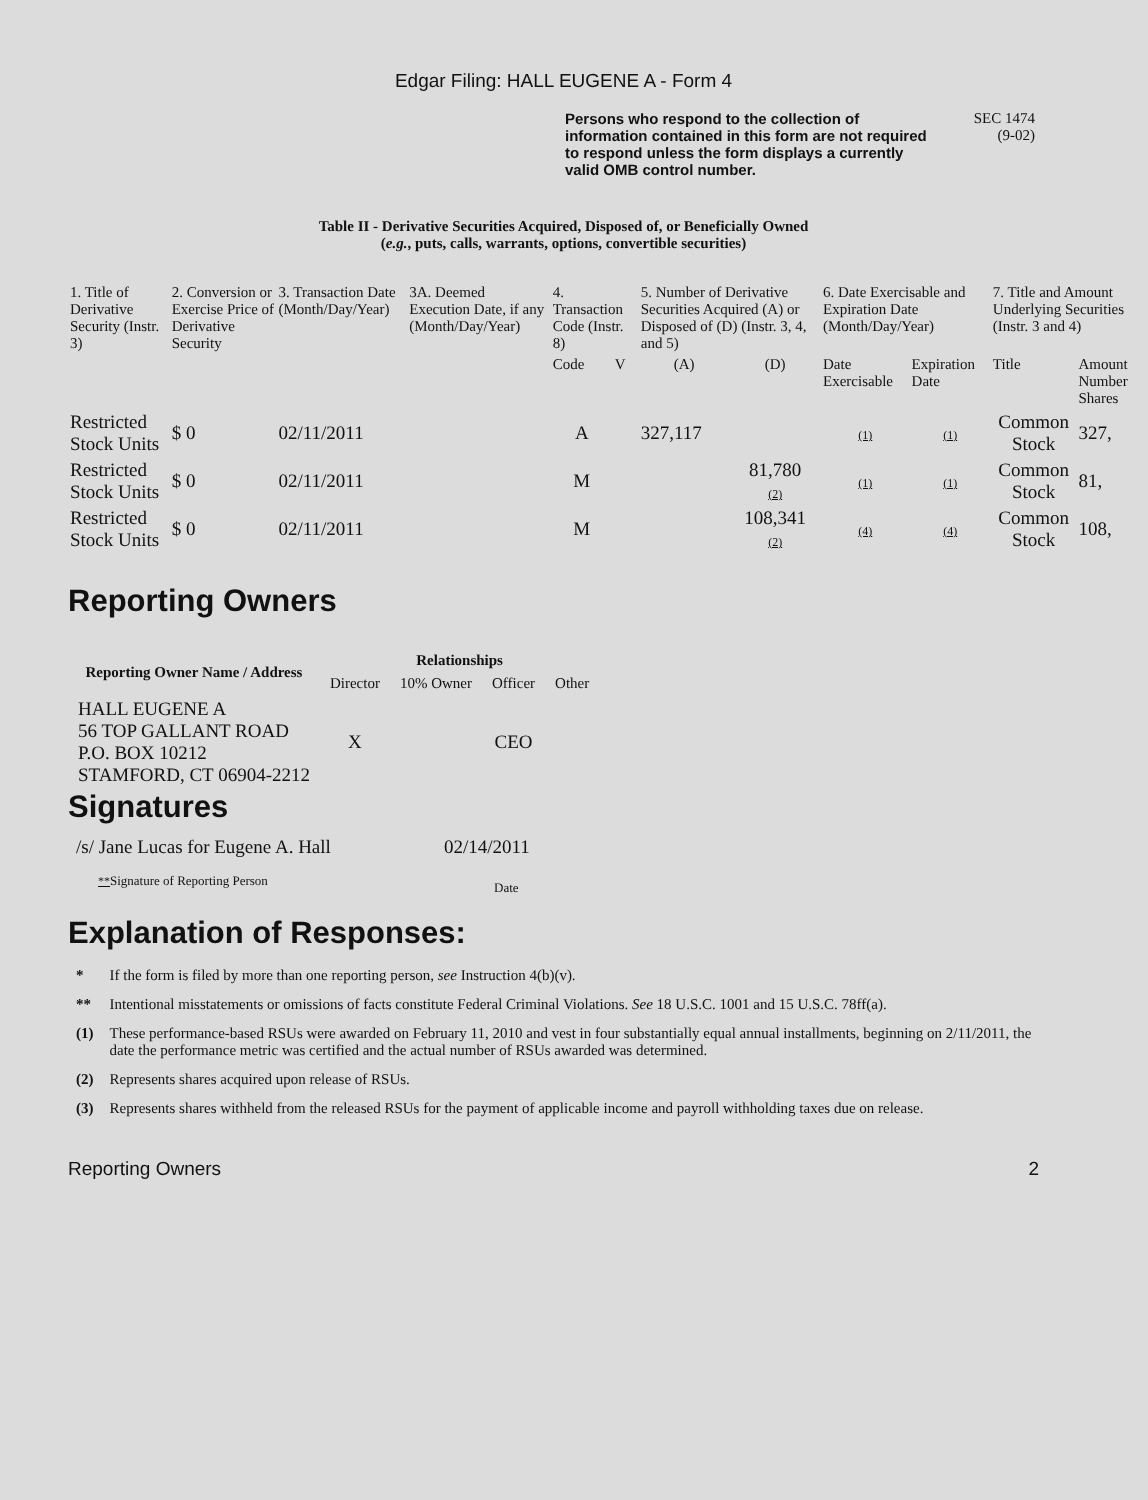Edgar Filing: HALL EUGENE A - Form 4
Persons who respond to the collection of information contained in this form are not required to respond unless the form displays a currently valid OMB control number.
SEC 1474
(9-02)
Table II - Derivative Securities Acquired, Disposed of, or Beneficially Owned
(e.g., puts, calls, warrants, options, convertible securities)
| 1. Title of Derivative Security (Instr. 3) | 2. Conversion or Exercise Price of Derivative Security | 3. Transaction Date (Month/Day/Year) | 3A. Deemed Execution Date, if any (Month/Day/Year) | 4. Transaction Code (Instr. 8) | | 5. Number of Derivative Securities Acquired (A) or Disposed of (D) (Instr. 3, 4, and 5) | | 6. Date Exercisable and Expiration Date (Month/Day/Year) | | 7. Title and Amount Underlying Securities (Instr. 3 and 4) | |
| --- | --- | --- | --- | --- | --- | --- | --- | --- | --- | --- | --- |
| | | | | Code | V | (A) | (D) | Date Exercisable | Expiration Date | Title | Amount Number Shares |
| Restricted Stock Units | $ 0 | 02/11/2011 | | A | | 327,117 | | (1) | (1) | Common Stock | 327, |
| Restricted Stock Units | $ 0 | 02/11/2011 | | M | | | 81,780 (2) | (1) | (1) | Common Stock | 81, |
| Restricted Stock Units | $ 0 | 02/11/2011 | | M | | | 108,341 (2) | (4) | (4) | Common Stock | 108, |
Reporting Owners
| Reporting Owner Name / Address | Relationships | | | |
| --- | --- | --- | --- | --- |
| | Director | 10% Owner | Officer | Other |
| HALL EUGENE A 56 TOP GALLANT ROAD P.O. BOX 10212 STAMFORD, CT 06904-2212 | X | | CEO | |
Signatures
| /s/ Jane Lucas for Eugene A. Hall | 02/14/2011 |
| ** Signature of Reporting Person | Date |
Explanation of Responses:
| * | If the form is filed by more than one reporting person, see Instruction 4(b)(v). |
| ** | Intentional misstatements or omissions of facts constitute Federal Criminal Violations. See 18 U.S.C. 1001 and 15 U.S.C. 78ff(a). |
| (1) | These performance-based RSUs were awarded on February 11, 2010 and vest in four substantially equal annual installments, beginning on 2/11/2011, the date the performance metric was certified and the actual number of RSUs awarded was determined. |
| (2) | Represents shares acquired upon release of RSUs. |
| (3) | Represents shares withheld from the released RSUs for the payment of applicable income and payroll withholding taxes due on release. |
Reporting Owners 2